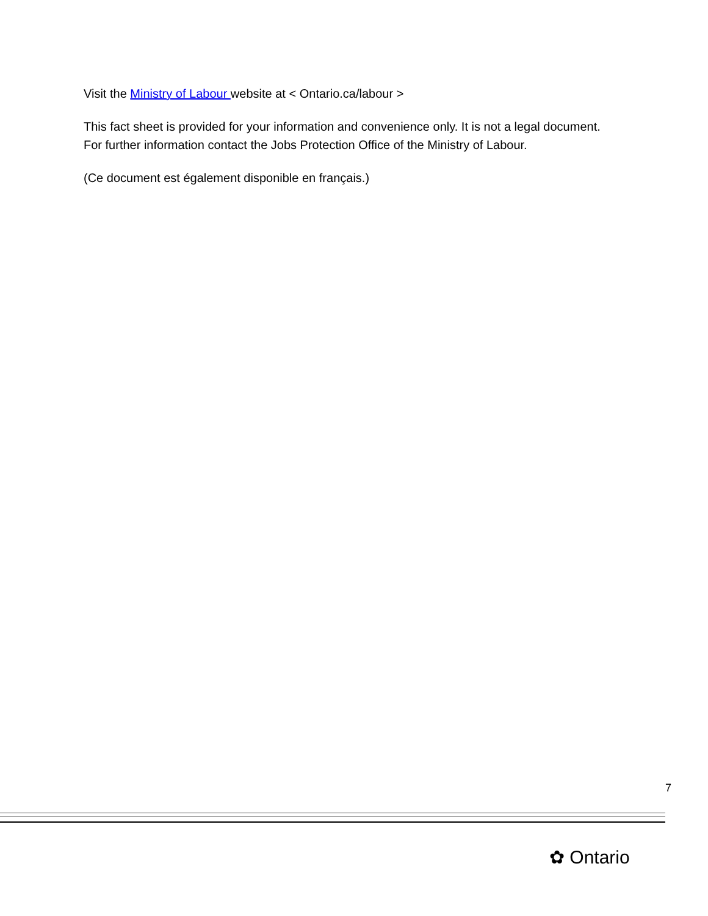Visit the Ministry of Labour website at < Ontario.ca/labour >
This fact sheet is provided for your information and convenience only. It is not a legal document. For further information contact the Jobs Protection Office of the Ministry of Labour.
(Ce document est également disponible en français.)
7
✿ Ontario